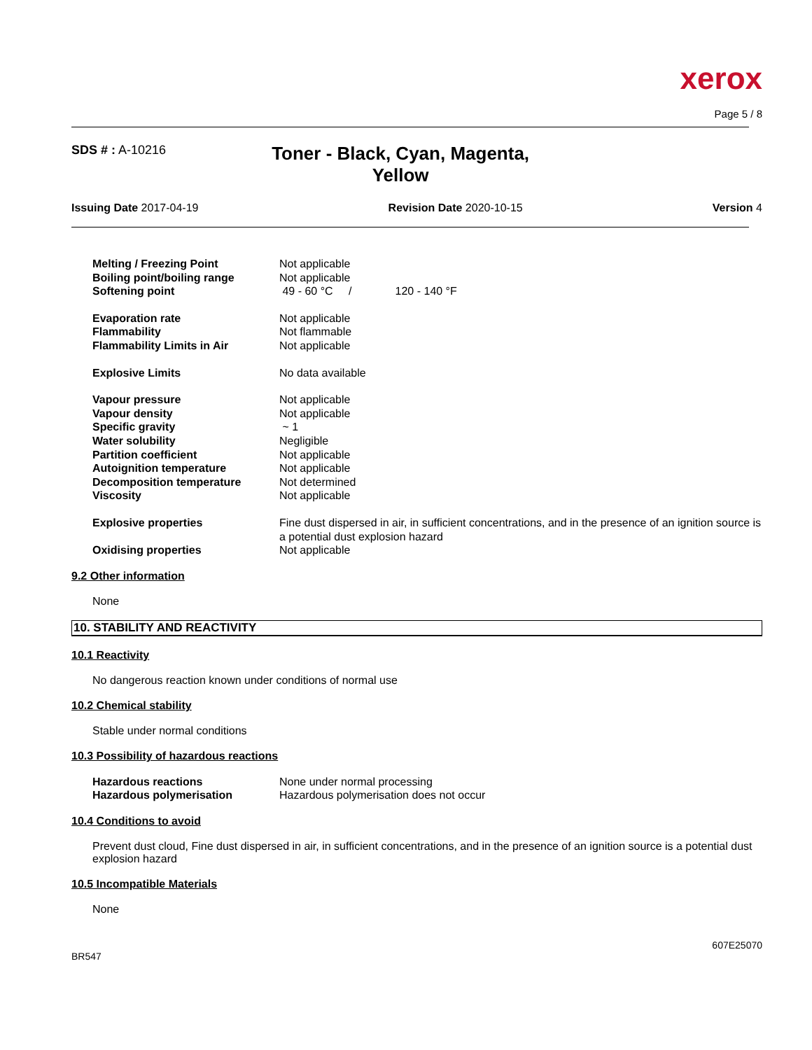xerox
Page 5 / 8
SDS # : A-10216
Toner - Black, Cyan, Magenta, Yellow
Issuing Date 2017-04-19 Revision Date 2020-10-15 Version 4
| Melting / Freezing Point | Not applicable |
| Boiling point/boiling range | Not applicable |
| Softening point | 49 - 60 °C / 120 - 140 °F |
| Evaporation rate | Not applicable |
| Flammability | Not flammable |
| Flammability Limits in Air | Not applicable |
| Explosive Limits | No data available |
| Vapour pressure | Not applicable |
| Vapour density | Not applicable |
| Specific gravity | ~ 1 |
| Water solubility | Negligible |
| Partition coefficient | Not applicable |
| Autoignition temperature | Not applicable |
| Decomposition temperature | Not determined |
| Viscosity | Not applicable |
| Explosive properties | Fine dust dispersed in air, in sufficient concentrations, and in the presence of an ignition source is a potential dust explosion hazard |
| Oxidising properties | Not applicable |
9.2 Other information
None
10. STABILITY AND REACTIVITY
10.1 Reactivity
No dangerous reaction known under conditions of normal use
10.2 Chemical stability
Stable under normal conditions
10.3 Possibility of hazardous reactions
| Hazardous reactions | None under normal processing |
| Hazardous polymerisation | Hazardous polymerisation does not occur |
10.4 Conditions to avoid
Prevent dust cloud, Fine dust dispersed in air, in sufficient concentrations, and in the presence of an ignition source is a potential dust explosion hazard
10.5 Incompatible Materials
None
607E25070
BR547